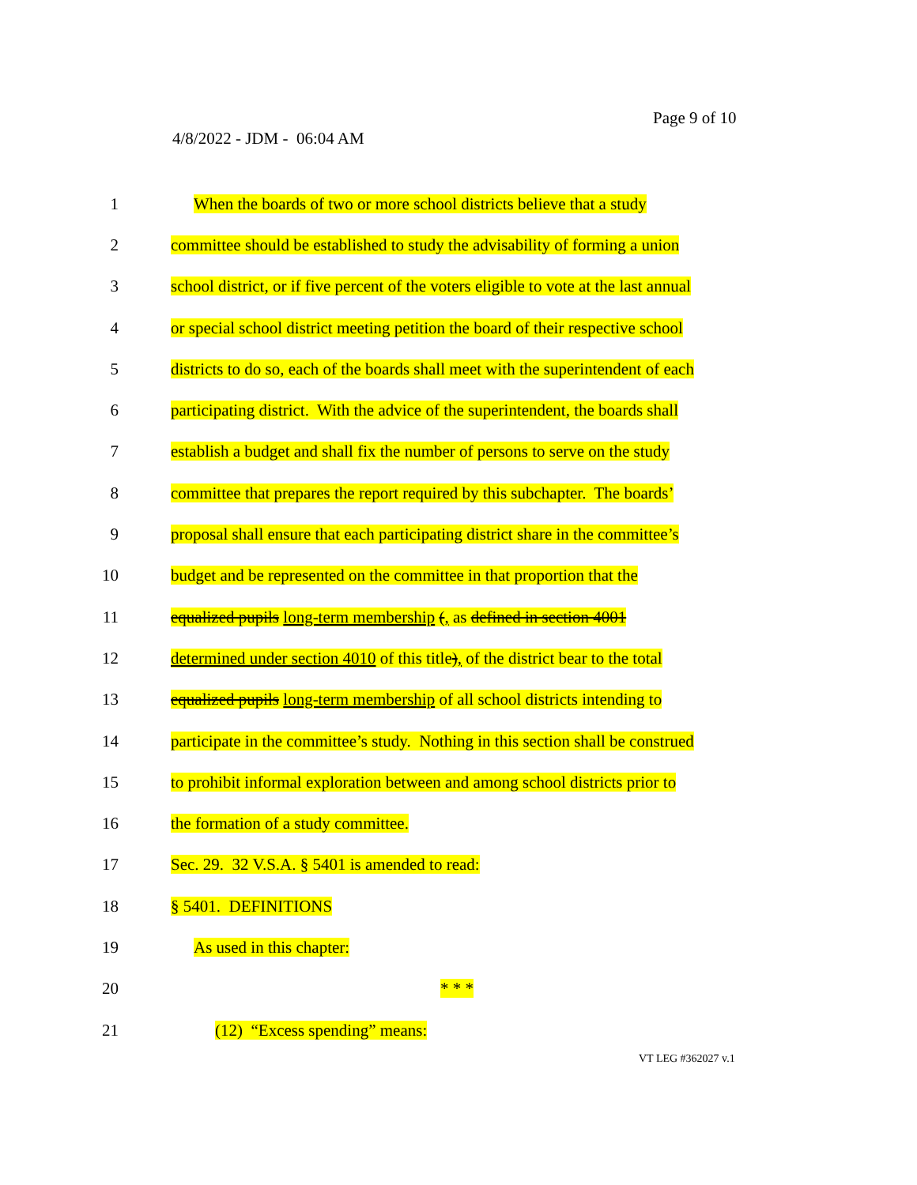Page 9 of 10
4/8/2022 - JDM - 06:04 AM
1 When the boards of two or more school districts believe that a study
2 committee should be established to study the advisability of forming a union
3 school district, or if five percent of the voters eligible to vote at the last annual
4 or special school district meeting petition the board of their respective school
5 districts to do so, each of the boards shall meet with the superintendent of each
6 participating district. With the advice of the superintendent, the boards shall
7 establish a budget and shall fix the number of persons to serve on the study
8 committee that prepares the report required by this subchapter. The boards’
9 proposal shall ensure that each participating district share in the committee’s
10 budget and be represented on the committee in that proportion that the
11 equalized pupils long-term membership (, as defined in section 4001
12 determined under section 4010 of this title), of the district bear to the total
13 equalized pupils long-term membership of all school districts intending to
14 participate in the committee’s study. Nothing in this section shall be construed
15 to prohibit informal exploration between and among school districts prior to
16 the formation of a study committee.
17 Sec. 29. 32 V.S.A. § 5401 is amended to read:
18 § 5401. DEFINITIONS
19 As used in this chapter:
20 * * *
21 (12) “Excess spending” means:
VT LEG #362027 v.1